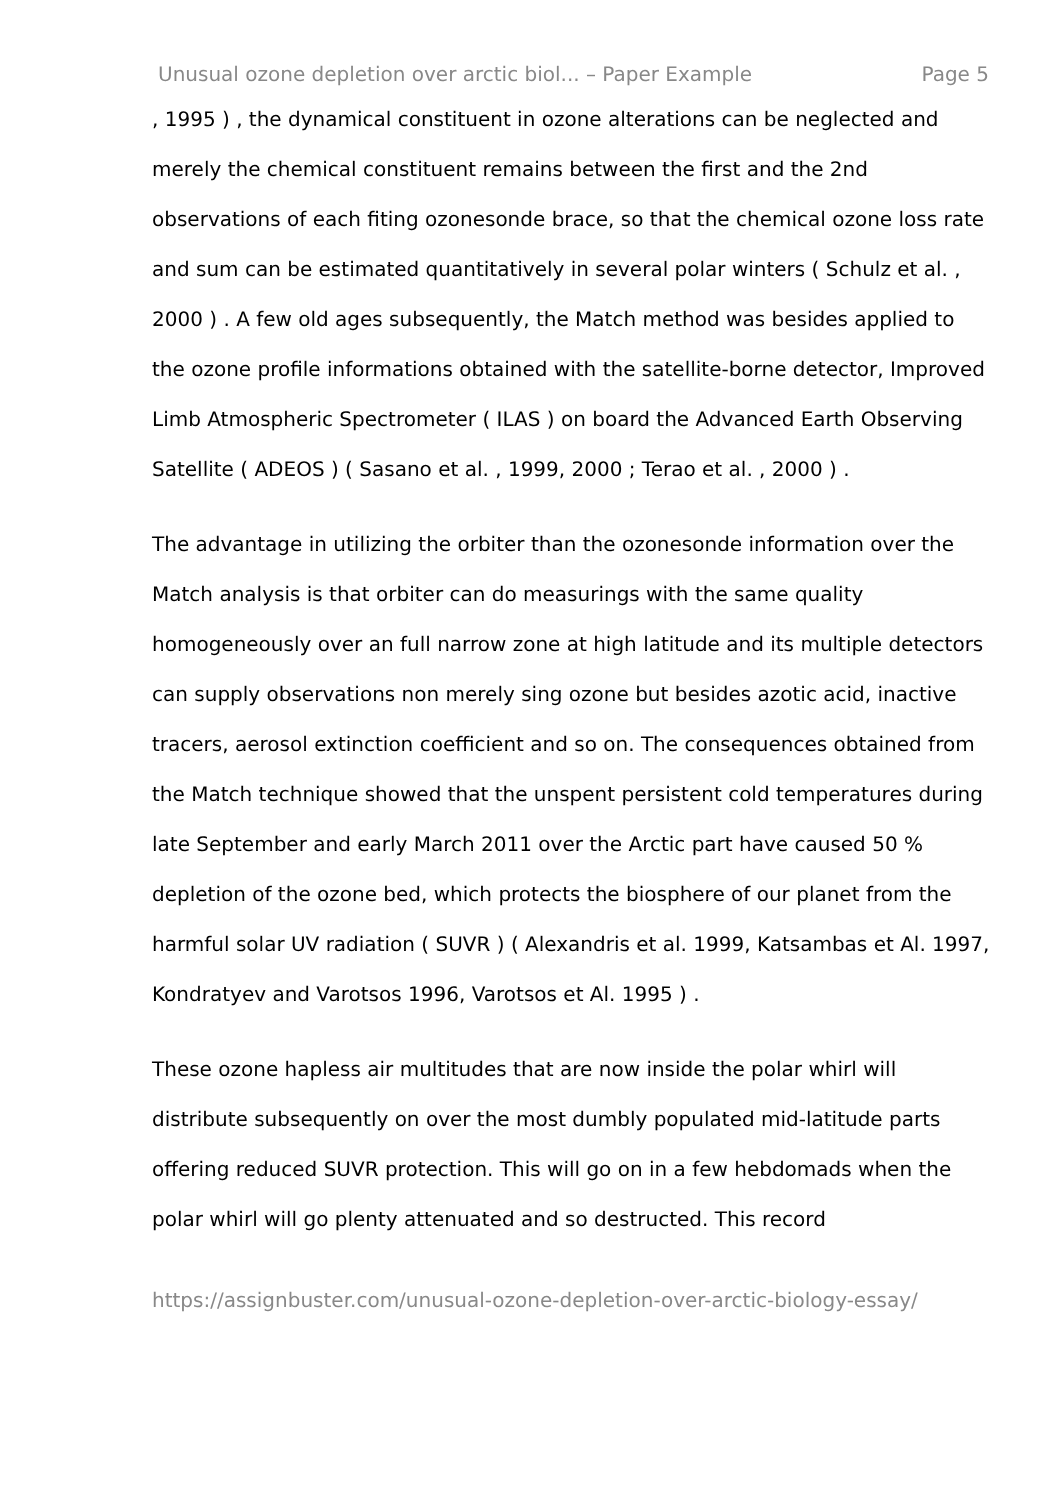Unusual ozone depletion over arctic biol... – Paper Example Page 5
, 1995 ) , the dynamical constituent in ozone alterations can be neglected and merely the chemical constituent remains between the first and the 2nd observations of each fiting ozonesonde brace, so that the chemical ozone loss rate and sum can be estimated quantitatively in several polar winters ( Schulz et al. , 2000 ) . A few old ages subsequently, the Match method was besides applied to the ozone profile informations obtained with the satellite-borne detector, Improved Limb Atmospheric Spectrometer ( ILAS ) on board the Advanced Earth Observing Satellite ( ADEOS ) ( Sasano et al. , 1999, 2000 ; Terao et al. , 2000 ) .
The advantage in utilizing the orbiter than the ozonesonde information over the Match analysis is that orbiter can do measurings with the same quality homogeneously over an full narrow zone at high latitude and its multiple detectors can supply observations non merely sing ozone but besides azotic acid, inactive tracers, aerosol extinction coefficient and so on. The consequences obtained from the Match technique showed that the unspent persistent cold temperatures during late September and early March 2011 over the Arctic part have caused 50 % depletion of the ozone bed, which protects the biosphere of our planet from the harmful solar UV radiation ( SUVR ) ( Alexandris et al. 1999, Katsambas et Al. 1997, Kondratyev and Varotsos 1996, Varotsos et Al. 1995 ) .
These ozone hapless air multitudes that are now inside the polar whirl will distribute subsequently on over the most dumbly populated mid-latitude parts offering reduced SUVR protection. This will go on in a few hebdomads when the polar whirl will go plenty attenuated and so destructed. This record
https://assignbuster.com/unusual-ozone-depletion-over-arctic-biology-essay/